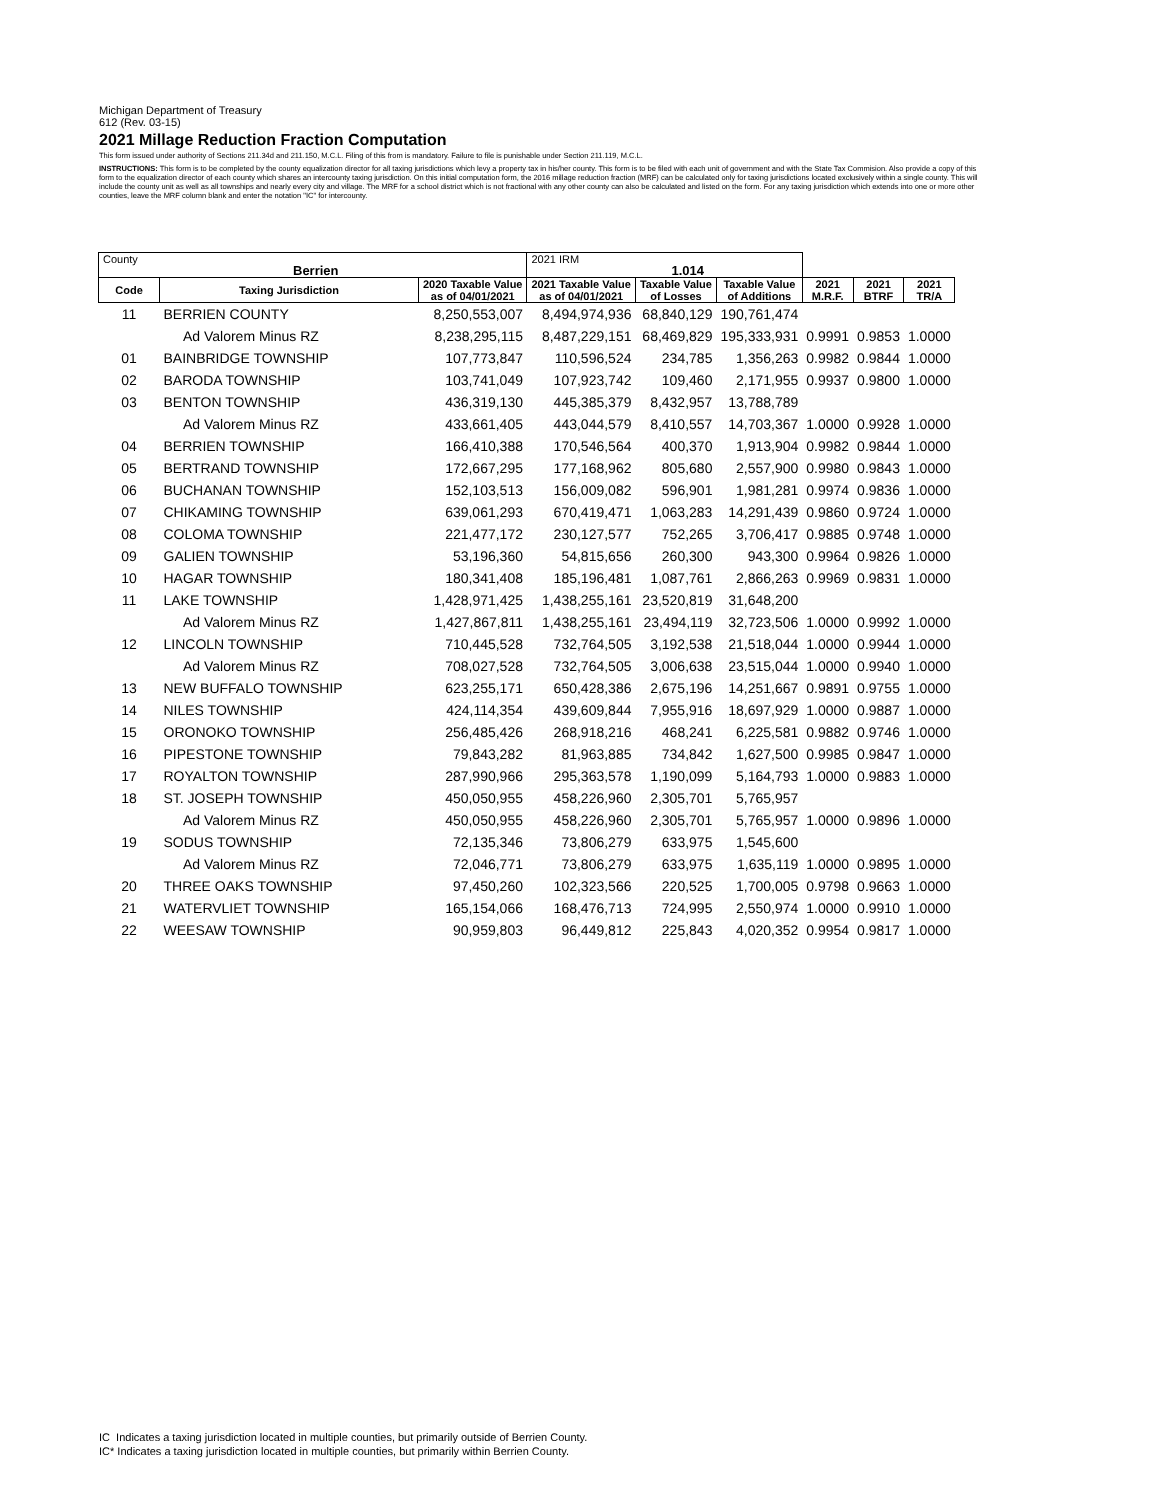Michigan Department of Treasury
612 (Rev. 03-15)
2021 Millage Reduction Fraction Computation
This form issued under authority of Sections 211.34d and 211.150, M.C.L. Filing of this from is mandatory. Failure to file is punishable under Section 211.119, M.C.L.
INSTRUCTIONS: This form is to be completed by the county equalization director for all taxing jurisdictions which levy a property tax in his/her county. This form is to be filed with each unit of government and with the State Tax Commision. Also provide a copy of this form to the equalization director of each county which shares an intercounty taxing jurisdiction. On this initial computation form, the 2016 millage reduction fraction (MRF) can be calculated only for taxing jurisdictions located exclusively within a single county. This will include the county unit as well as all townships and nearly every city and village. The MRF for a school district which is not fractional with any other county can also be calculated and listed on the form. For any taxing jurisdiction which extends into one or more other counties, leave the MRF column blank and enter the notation "IC" for intercounty.
| County Berrien | | | 2021 IRM 1.014 | | | | | |
| Code | Taxing Jurisdiction | 2020 Taxable Value as of 04/01/2021 | 2021 Taxable Value as of 04/01/2021 | Taxable Value of Losses | Taxable Value of Additions | 2021 M.R.F. | 2021 BTRF | 2021 TR/A |
| 11 | BERRIEN COUNTY | 8,250,553,007 | 8,494,974,936 | 68,840,129 | 190,761,474 | | | |
| | Ad Valorem Minus RZ | 8,238,295,115 | 8,487,229,151 | 68,469,829 | 195,333,931 | 0.9991 | 0.9853 | 1.0000 |
| 01 | BAINBRIDGE TOWNSHIP | 107,773,847 | 110,596,524 | 234,785 | 1,356,263 | 0.9982 | 0.9844 | 1.0000 |
| 02 | BARODA TOWNSHIP | 103,741,049 | 107,923,742 | 109,460 | 2,171,955 | 0.9937 | 0.9800 | 1.0000 |
| 03 | BENTON TOWNSHIP | 436,319,130 | 445,385,379 | 8,432,957 | 13,788,789 | | | |
| | Ad Valorem Minus RZ | 433,661,405 | 443,044,579 | 8,410,557 | 14,703,367 | 1.0000 | 0.9928 | 1.0000 |
| 04 | BERRIEN TOWNSHIP | 166,410,388 | 170,546,564 | 400,370 | 1,913,904 | 0.9982 | 0.9844 | 1.0000 |
| 05 | BERTRAND TOWNSHIP | 172,667,295 | 177,168,962 | 805,680 | 2,557,900 | 0.9980 | 0.9843 | 1.0000 |
| 06 | BUCHANAN TOWNSHIP | 152,103,513 | 156,009,082 | 596,901 | 1,981,281 | 0.9974 | 0.9836 | 1.0000 |
| 07 | CHIKAMING TOWNSHIP | 639,061,293 | 670,419,471 | 1,063,283 | 14,291,439 | 0.9860 | 0.9724 | 1.0000 |
| 08 | COLOMA TOWNSHIP | 221,477,172 | 230,127,577 | 752,265 | 3,706,417 | 0.9885 | 0.9748 | 1.0000 |
| 09 | GALIEN TOWNSHIP | 53,196,360 | 54,815,656 | 260,300 | 943,300 | 0.9964 | 0.9826 | 1.0000 |
| 10 | HAGAR TOWNSHIP | 180,341,408 | 185,196,481 | 1,087,761 | 2,866,263 | 0.9969 | 0.9831 | 1.0000 |
| 11 | LAKE TOWNSHIP | 1,428,971,425 | 1,438,255,161 | 23,520,819 | 31,648,200 | | | |
| | Ad Valorem Minus RZ | 1,427,867,811 | 1,438,255,161 | 23,494,119 | 32,723,506 | 1.0000 | 0.9992 | 1.0000 |
| 12 | LINCOLN TOWNSHIP | 710,445,528 | 732,764,505 | 3,192,538 | 21,518,044 | 1.0000 | 0.9944 | 1.0000 |
| | Ad Valorem Minus RZ | 708,027,528 | 732,764,505 | 3,006,638 | 23,515,044 | 1.0000 | 0.9940 | 1.0000 |
| 13 | NEW BUFFALO TOWNSHIP | 623,255,171 | 650,428,386 | 2,675,196 | 14,251,667 | 0.9891 | 0.9755 | 1.0000 |
| 14 | NILES TOWNSHIP | 424,114,354 | 439,609,844 | 7,955,916 | 18,697,929 | 1.0000 | 0.9887 | 1.0000 |
| 15 | ORONOKO TOWNSHIP | 256,485,426 | 268,918,216 | 468,241 | 6,225,581 | 0.9882 | 0.9746 | 1.0000 |
| 16 | PIPESTONE TOWNSHIP | 79,843,282 | 81,963,885 | 734,842 | 1,627,500 | 0.9985 | 0.9847 | 1.0000 |
| 17 | ROYALTON TOWNSHIP | 287,990,966 | 295,363,578 | 1,190,099 | 5,164,793 | 1.0000 | 0.9883 | 1.0000 |
| 18 | ST. JOSEPH TOWNSHIP | 450,050,955 | 458,226,960 | 2,305,701 | 5,765,957 | | | |
| | Ad Valorem Minus RZ | 450,050,955 | 458,226,960 | 2,305,701 | 5,765,957 | 1.0000 | 0.9896 | 1.0000 |
| 19 | SODUS TOWNSHIP | 72,135,346 | 73,806,279 | 633,975 | 1,545,600 | | | |
| | Ad Valorem Minus RZ | 72,046,771 | 73,806,279 | 633,975 | 1,635,119 | 1.0000 | 0.9895 | 1.0000 |
| 20 | THREE OAKS TOWNSHIP | 97,450,260 | 102,323,566 | 220,525 | 1,700,005 | 0.9798 | 0.9663 | 1.0000 |
| 21 | WATERVLIET TOWNSHIP | 165,154,066 | 168,476,713 | 724,995 | 2,550,974 | 1.0000 | 0.9910 | 1.0000 |
| 22 | WEESAW TOWNSHIP | 90,959,803 | 96,449,812 | 225,843 | 4,020,352 | 0.9954 | 0.9817 | 1.0000 |
IC Indicates a taxing jurisdiction located in multiple counties, but primarily outside of Berrien County.
IC* Indicates a taxing jurisdiction located in multiple counties, but primarily within Berrien County.